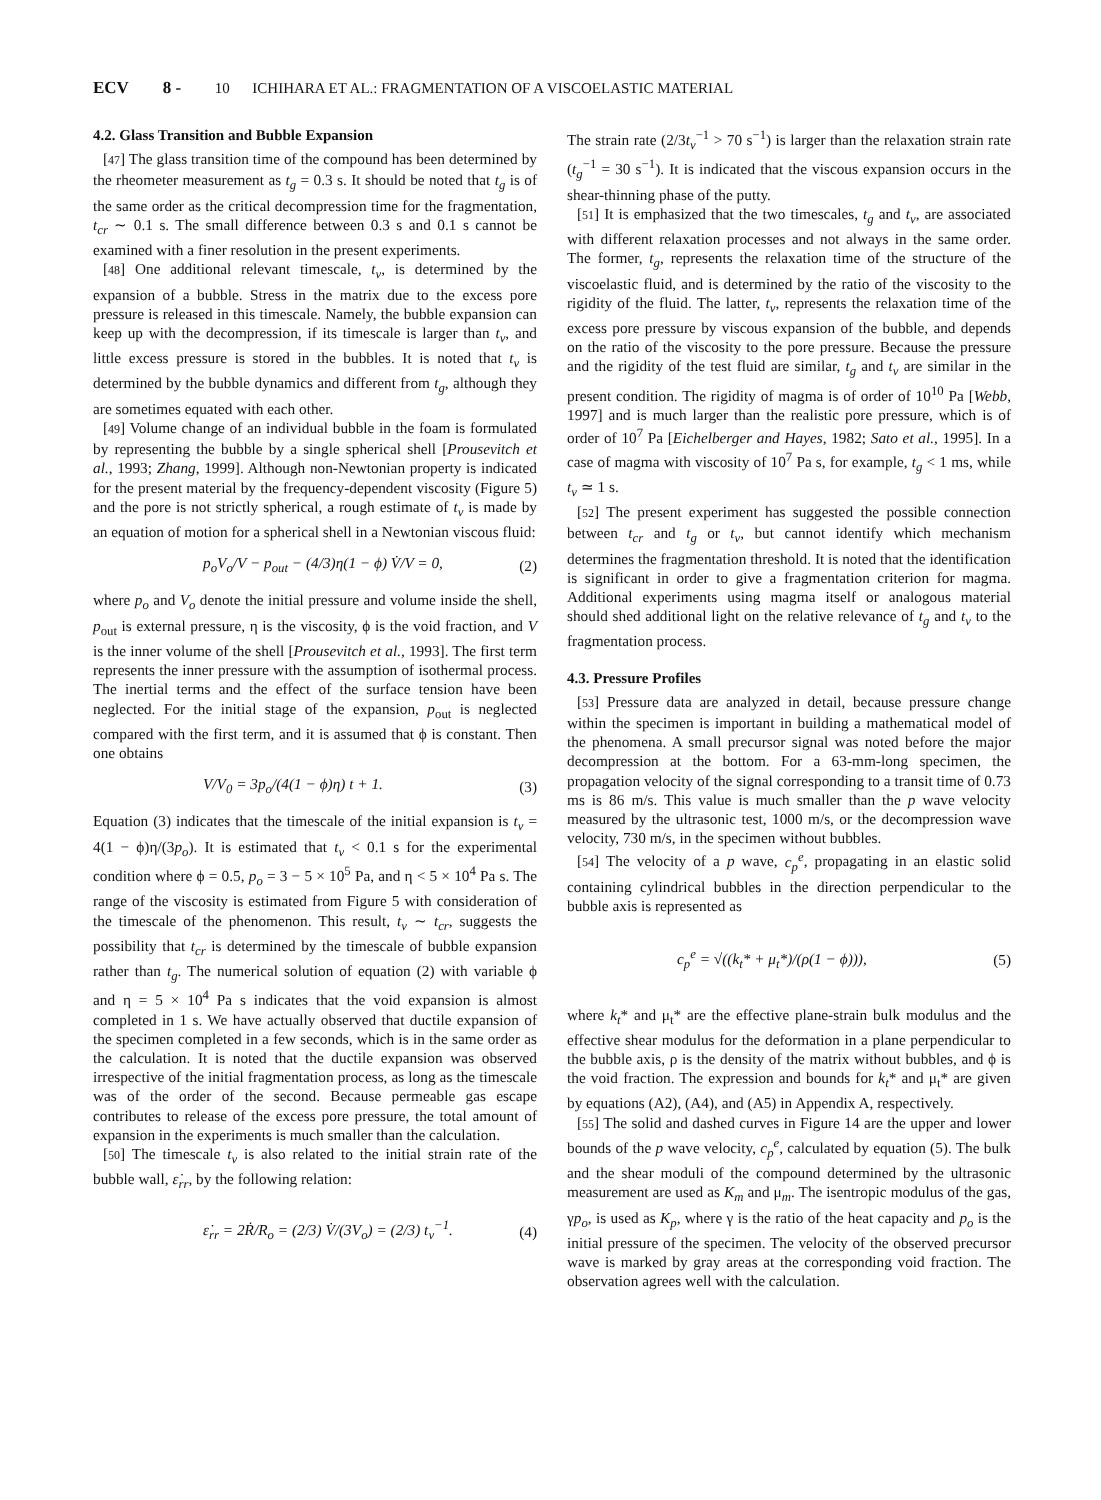ECV 8 - 10 ICHIHARA ET AL.: FRAGMENTATION OF A VISCOELASTIC MATERIAL
4.2. Glass Transition and Bubble Expansion
[47] The glass transition time of the compound has been determined by the rheometer measurement as t<sub>g</sub> = 0.3 s. It should be noted that t<sub>g</sub> is of the same order as the critical decompression time for the fragmentation, t<sub>cr</sub> ∼ 0.1 s. The small difference between 0.3 s and 0.1 s cannot be examined with a finer resolution in the present experiments.
[48] One additional relevant timescale, t<sub>v</sub>, is determined by the expansion of a bubble. Stress in the matrix due to the excess pore pressure is released in this timescale. Namely, the bubble expansion can keep up with the decompression, if its timescale is larger than t<sub>v</sub>, and little excess pressure is stored in the bubbles. It is noted that t<sub>v</sub> is determined by the bubble dynamics and different from t<sub>g</sub>, although they are sometimes equated with each other.
[49] Volume change of an individual bubble in the foam is formulated by representing the bubble by a single spherical shell [Prousevitch et al., 1993; Zhang, 1999]. Although non-Newtonian property is indicated for the present material by the frequency-dependent viscosity (Figure 5) and the pore is not strictly spherical, a rough estimate of t<sub>v</sub> is made by an equation of motion for a spherical shell in a Newtonian viscous fluid:
p<sub>o</sub>V<sub>o</sub>/V − p<sub>out</sub> − (4/3)η(1 − ϕ) V̇/V = 0, (2)
where p<sub>o</sub> and V<sub>o</sub> denote the initial pressure and volume inside the shell, p<sub>out</sub> is external pressure, η is the viscosity, ϕ is the void fraction, and V is the inner volume of the shell [Prousevitch et al., 1993]. The first term represents the inner pressure with the assumption of isothermal process. The inertial terms and the effect of the surface tension have been neglected. For the initial stage of the expansion, p<sub>out</sub> is neglected compared with the first term, and it is assumed that ϕ is constant. Then one obtains
V/V<sub>0</sub> = 3p<sub>o</sub>/(4(1 − ϕ)η) t + 1. (3)
Equation (3) indicates that the timescale of the initial expansion is t<sub>v</sub> = 4(1 − ϕ)η/(3p<sub>o</sub>). It is estimated that t<sub>v</sub> < 0.1 s for the experimental condition where ϕ = 0.5, p<sub>o</sub> = 3 − 5 × 10<sup>5</sup> Pa, and η < 5 × 10<sup>4</sup> Pa s. The range of the viscosity is estimated from Figure 5 with consideration of the timescale of the phenomenon. This result, t<sub>v</sub> ∼ t<sub>cr</sub>, suggests the possibility that t<sub>cr</sub> is determined by the timescale of bubble expansion rather than t<sub>g</sub>. The numerical solution of equation (2) with variable ϕ and η = 5 × 10<sup>4</sup> Pa s indicates that the void expansion is almost completed in 1 s. We have actually observed that ductile expansion of the specimen completed in a few seconds, which is in the same order as the calculation. It is noted that the ductile expansion was observed irrespective of the initial fragmentation process, as long as the timescale was of the order of the second. Because permeable gas escape contributes to release of the excess pore pressure, the total amount of expansion in the experiments is much smaller than the calculation.
[50] The timescale t<sub>v</sub> is also related to the initial strain rate of the bubble wall, ε̇<sub>rr</sub>, by the following relation:
ε̇<sub>rr</sub> = 2Ṙ/R<sub>o</sub> = (2/3) V̇/(3V<sub>o</sub>) = (2/3) t<sub>v</sub><sup>−1</sup>. (4)
The strain rate (2/3t<sub>v</sub><sup>−1</sup> > 70 s<sup>−1</sup>) is larger than the relaxation strain rate (t<sub>g</sub><sup>−1</sup> = 30 s<sup>−1</sup>). It is indicated that the viscous expansion occurs in the shear-thinning phase of the putty.
[51] It is emphasized that the two timescales, t<sub>g</sub> and t<sub>v</sub>, are associated with different relaxation processes and not always in the same order. The former, t<sub>g</sub>, represents the relaxation time of the structure of the viscoelastic fluid, and is determined by the ratio of the viscosity to the rigidity of the fluid. The latter, t<sub>v</sub>, represents the relaxation time of the excess pore pressure by viscous expansion of the bubble, and depends on the ratio of the viscosity to the pore pressure. Because the pressure and the rigidity of the test fluid are similar, t<sub>g</sub> and t<sub>v</sub> are similar in the present condition. The rigidity of magma is of order of 10<sup>10</sup> Pa [Webb, 1997] and is much larger than the realistic pore pressure, which is of order of 10<sup>7</sup> Pa [Eichelberger and Hayes, 1982; Sato et al., 1995]. In a case of magma with viscosity of 10<sup>7</sup> Pa s, for example, t<sub>g</sub> < 1 ms, while t<sub>v</sub> ≃ 1 s.
[52] The present experiment has suggested the possible connection between t<sub>cr</sub> and t<sub>g</sub> or t<sub>v</sub>, but cannot identify which mechanism determines the fragmentation threshold. It is noted that the identification is significant in order to give a fragmentation criterion for magma. Additional experiments using magma itself or analogous material should shed additional light on the relative relevance of t<sub>g</sub> and t<sub>v</sub> to the fragmentation process.
4.3. Pressure Profiles
[53] Pressure data are analyzed in detail, because pressure change within the specimen is important in building a mathematical model of the phenomena. A small precursor signal was noted before the major decompression at the bottom. For a 63-mm-long specimen, the propagation velocity of the signal corresponding to a transit time of 0.73 ms is 86 m/s. This value is much smaller than the p wave velocity measured by the ultrasonic test, 1000 m/s, or the decompression wave velocity, 730 m/s, in the specimen without bubbles.
[54] The velocity of a p wave, c<sub>p</sub><sup>e</sup>, propagating in an elastic solid containing cylindrical bubbles in the direction perpendicular to the bubble axis is represented as
c<sub>p</sub><sup>e</sup> = √((k<sub>t</sub>* + μ<sub>t</sub>*)/(ρ(1 − ϕ))), (5)
where k<sub>t</sub>* and μ<sub>t</sub>* are the effective plane-strain bulk modulus and the effective shear modulus for the deformation in a plane perpendicular to the bubble axis, ρ is the density of the matrix without bubbles, and ϕ is the void fraction. The expression and bounds for k<sub>t</sub>* and μ<sub>t</sub>* are given by equations (A2), (A4), and (A5) in Appendix A, respectively.
[55] The solid and dashed curves in Figure 14 are the upper and lower bounds of the p wave velocity, c<sub>p</sub><sup>e</sup>, calculated by equation (5). The bulk and the shear moduli of the compound determined by the ultrasonic measurement are used as K<sub>m</sub> and μ<sub>m</sub>. The isentropic modulus of the gas, γp<sub>o</sub>, is used as K<sub>p</sub>, where γ is the ratio of the heat capacity and p<sub>o</sub> is the initial pressure of the specimen. The velocity of the observed precursor wave is marked by gray areas at the corresponding void fraction. The observation agrees well with the calculation.